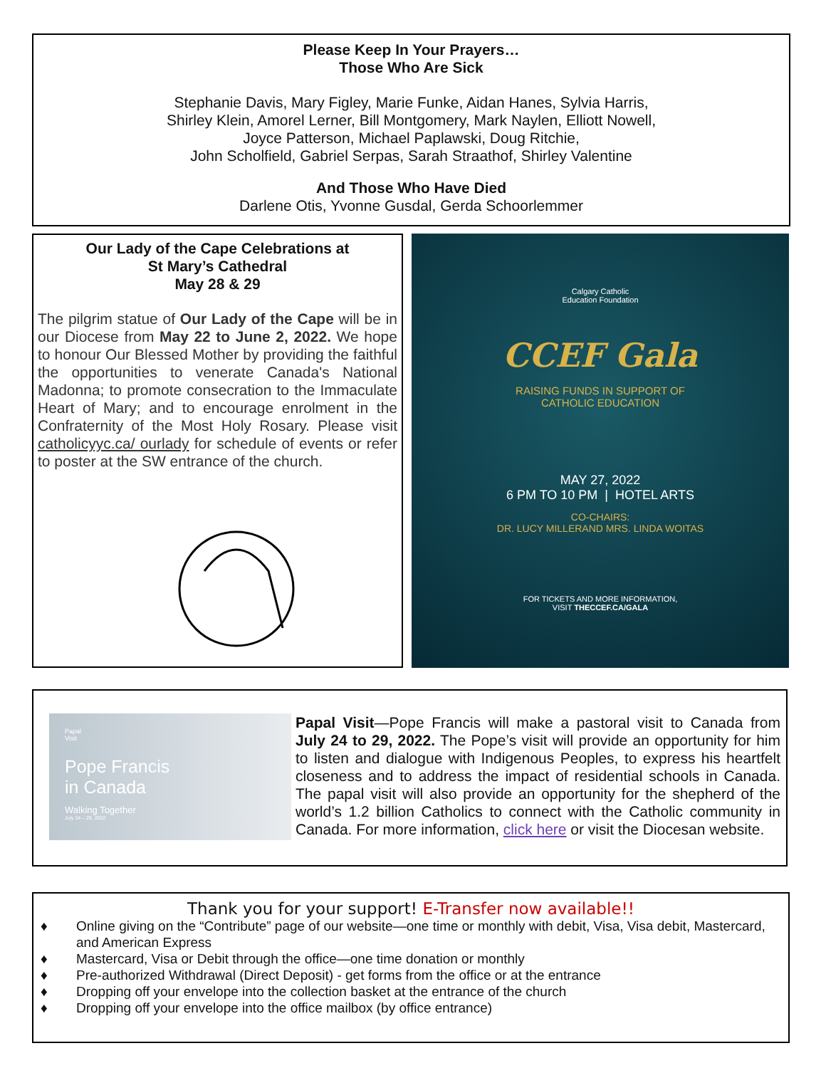Please Keep In Your Prayers…
Those Who Are Sick
Stephanie Davis, Mary Figley, Marie Funke, Aidan Hanes, Sylvia Harris,
Shirley Klein, Amorel Lerner, Bill Montgomery, Mark Naylen, Elliott Nowell,
Joyce Patterson, Michael Paplawski, Doug Ritchie,
John Scholfield, Gabriel Serpas, Sarah Straathof, Shirley Valentine
And Those Who Have Died
Darlene Otis, Yvonne Gusdal, Gerda Schoorlemmer
Our Lady of the Cape Celebrations at
St Mary’s Cathedral
May 28 & 29
The pilgrim statue of Our Lady of the Cape will be in our Diocese from May 22 to June 2, 2022. We hope to honour Our Blessed Mother by providing the faithful the opportunities to venerate Canada's National Madonna; to promote consecration to the Immaculate Heart of Mary; and to encourage enrolment in the Confraternity of the Most Holy Rosary. Please visit catholicyyc.ca/ ourlady for schedule of events or refer to poster at the SW entrance of the church.
Calgary Catholic
Education Foundation
CCEF Gala
RAISING FUNDS IN SUPPORT OF
CATHOLIC EDUCATION
MAY 27, 2022
6 PM TO 10 PM | HOTEL ARTS
CO-CHAIRS:
DR. LUCY MILLERAND MRS. LINDA WOITAS
FOR TICKETS AND MORE INFORMATION,
VISIT THECCEF.CA/GALA
Papal
Visit
Pope Francis
in Canada
Walking Together
July 24 – 29, 2022
Papal Visit—Pope Francis will make a pastoral visit to Canada from July 24 to 29, 2022. The Pope’s visit will provide an opportunity for him to listen and dialogue with Indigenous Peoples, to express his heartfelt closeness and to address the impact of residential schools in Canada. The papal visit will also provide an opportunity for the shepherd of the world’s 1.2 billion Catholics to connect with the Catholic community in Canada. For more information, click here or visit the Diocesan website.
Thank you for your support! E-Transfer now available!!
♦ Online giving on the “Contribute” page of our website—one time or monthly with debit, Visa, Visa debit, Mastercard, and American Express
♦ Mastercard, Visa or Debit through the office—one time donation or monthly
♦ Pre-authorized Withdrawal (Direct Deposit) - get forms from the office or at the entrance
♦ Dropping off your envelope into the collection basket at the entrance of the church
♦ Dropping off your envelope into the office mailbox (by office entrance)